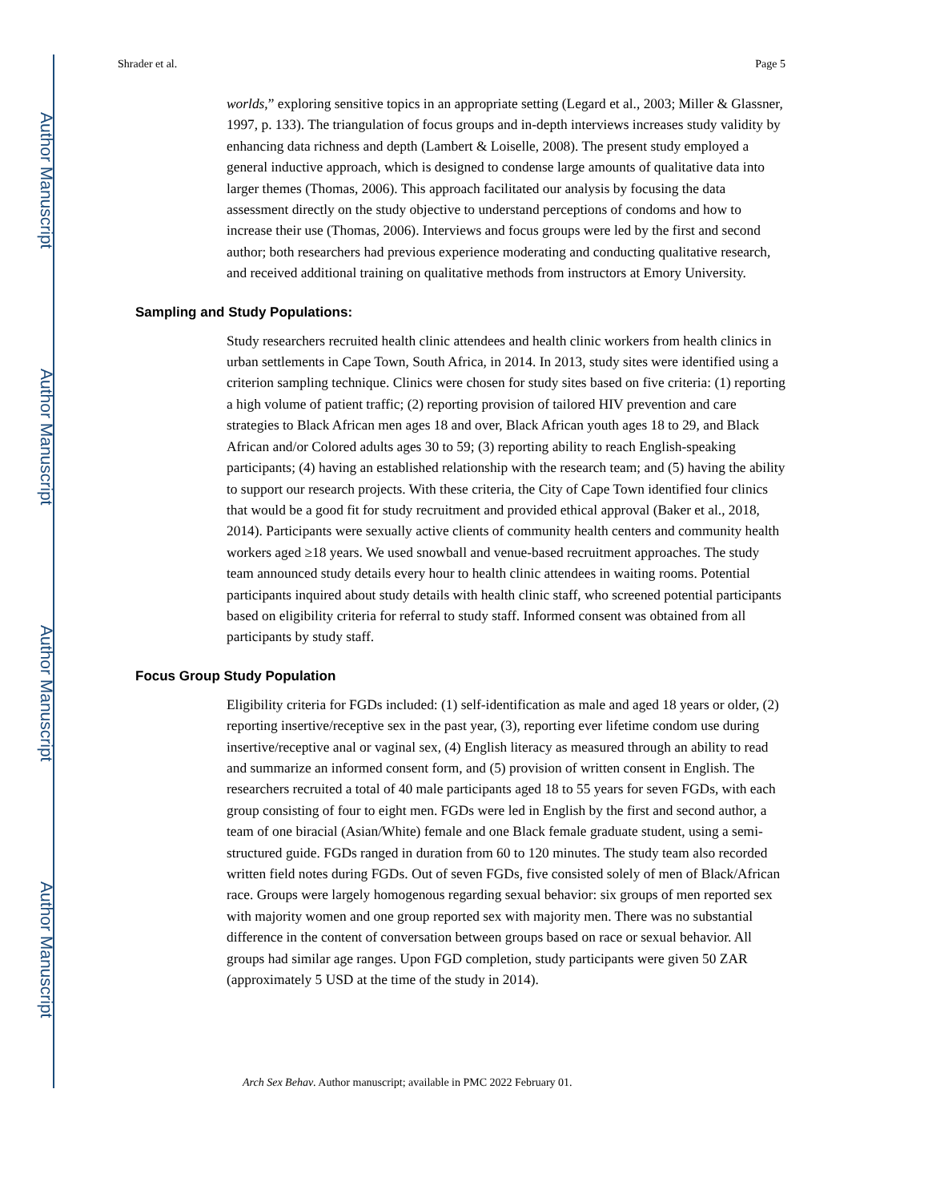Author Manuscript
Author Manuscript
Author Manuscript
Author Manuscript
Shrader et al. Page 5
worlds,” exploring sensitive topics in an appropriate setting (Legard et al., 2003; Miller & Glassner, 1997, p. 133). The triangulation of focus groups and in-depth interviews increases study validity by enhancing data richness and depth (Lambert & Loiselle, 2008). The present study employed a general inductive approach, which is designed to condense large amounts of qualitative data into larger themes (Thomas, 2006). This approach facilitated our analysis by focusing the data assessment directly on the study objective to understand perceptions of condoms and how to increase their use (Thomas, 2006). Interviews and focus groups were led by the first and second author; both researchers had previous experience moderating and conducting qualitative research, and received additional training on qualitative methods from instructors at Emory University.
Sampling and Study Populations:
Study researchers recruited health clinic attendees and health clinic workers from health clinics in urban settlements in Cape Town, South Africa, in 2014. In 2013, study sites were identified using a criterion sampling technique. Clinics were chosen for study sites based on five criteria: (1) reporting a high volume of patient traffic; (2) reporting provision of tailored HIV prevention and care strategies to Black African men ages 18 and over, Black African youth ages 18 to 29, and Black African and/or Colored adults ages 30 to 59; (3) reporting ability to reach English-speaking participants; (4) having an established relationship with the research team; and (5) having the ability to support our research projects. With these criteria, the City of Cape Town identified four clinics that would be a good fit for study recruitment and provided ethical approval (Baker et al., 2018, 2014). Participants were sexually active clients of community health centers and community health workers aged ≥18 years. We used snowball and venue-based recruitment approaches. The study team announced study details every hour to health clinic attendees in waiting rooms. Potential participants inquired about study details with health clinic staff, who screened potential participants based on eligibility criteria for referral to study staff. Informed consent was obtained from all participants by study staff.
Focus Group Study Population
Eligibility criteria for FGDs included: (1) self-identification as male and aged 18 years or older, (2) reporting insertive/receptive sex in the past year, (3), reporting ever lifetime condom use during insertive/receptive anal or vaginal sex, (4) English literacy as measured through an ability to read and summarize an informed consent form, and (5) provision of written consent in English. The researchers recruited a total of 40 male participants aged 18 to 55 years for seven FGDs, with each group consisting of four to eight men. FGDs were led in English by the first and second author, a team of one biracial (Asian/White) female and one Black female graduate student, using a semi-structured guide. FGDs ranged in duration from 60 to 120 minutes. The study team also recorded written field notes during FGDs. Out of seven FGDs, five consisted solely of men of Black/African race. Groups were largely homogenous regarding sexual behavior: six groups of men reported sex with majority women and one group reported sex with majority men. There was no substantial difference in the content of conversation between groups based on race or sexual behavior. All groups had similar age ranges. Upon FGD completion, study participants were given 50 ZAR (approximately 5 USD at the time of the study in 2014).
Arch Sex Behav. Author manuscript; available in PMC 2022 February 01.